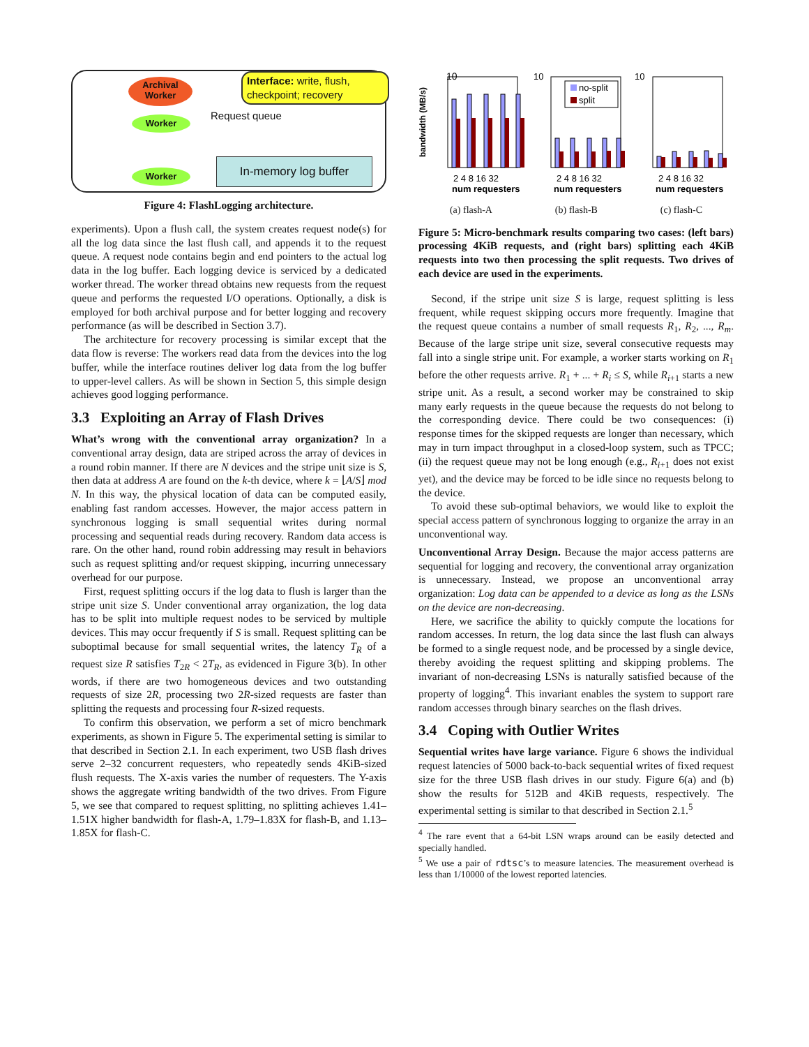Archival
Worker
Worker
Worker
Interface: write, flush, checkpoint; recovery
Request queue
In-memory log buffer
Figure 4: FlashLogging architecture.
experiments). Upon a flush call, the system creates request node(s) for all the log data since the last flush call, and appends it to the request queue. A request node contains begin and end pointers to the actual log data in the log buffer. Each logging device is serviced by a dedicated worker thread. The worker thread obtains new requests from the request queue and performs the requested I/O operations. Optionally, a disk is employed for both archival purpose and for better logging and recovery performance (as will be described in Section 3.7).
The architecture for recovery processing is similar except that the data flow is reverse: The workers read data from the devices into the log buffer, while the interface routines deliver log data from the log buffer to upper-level callers. As will be shown in Section 5, this simple design achieves good logging performance.
3.3 Exploiting an Array of Flash Drives
What’s wrong with the conventional array organization? In a conventional array design, data are striped across the array of devices in a round robin manner. If there are N devices and the stripe unit size is S, then data at address A are found on the k-th device, where k = ⌊A/S⌋ mod N. In this way, the physical location of data can be computed easily, enabling fast random accesses. However, the major access pattern in synchronous logging is small sequential writes during normal processing and sequential reads during recovery. Random data access is rare. On the other hand, round robin addressing may result in behaviors such as request splitting and/or request skipping, incurring unnecessary overhead for our purpose.
First, request splitting occurs if the log data to flush is larger than the stripe unit size S. Under conventional array organization, the log data has to be split into multiple request nodes to be serviced by multiple devices. This may occur frequently if S is small. Request splitting can be suboptimal because for small sequential writes, the latency T<sub>R</sub> of a request size R satisfies T<sub>2R</sub> < 2T<sub>R</sub>, as evidenced in Figure 3(b). In other words, if there are two homogeneous devices and two outstanding requests of size 2R, processing two 2R-sized requests are faster than splitting the requests and processing four R-sized requests.
To confirm this observation, we perform a set of micro benchmark experiments, as shown in Figure 5. The experimental setting is similar to that described in Section 2.1. In each experiment, two USB flash drives serve 2–32 concurrent requesters, who repeatedly sends 4KiB-sized flush requests. The X-axis varies the number of requesters. The Y-axis shows the aggregate writing bandwidth of the two drives. From Figure 5, we see that compared to request splitting, no splitting achieves 1.41–1.51X higher bandwidth for flash-A, 1.79–1.83X for flash-B, and 1.13–1.85X for flash-C.
bandwidth (MB/s)
10
10
10
no-split
split
2 4 8 16 32
2 4 8 16 32
2 4 8 16 32
num requesters
num requesters
num requesters
(a) flash-A (b) flash-B (c) flash-C
Figure 5: Micro-benchmark results comparing two cases: (left bars) processing 4KiB requests, and (right bars) splitting each 4KiB requests into two then processing the split requests. Two drives of each device are used in the experiments.
Second, if the stripe unit size S is large, request splitting is less frequent, while request skipping occurs more frequently. Imagine that the request queue contains a number of small requests R<sub>1</sub>, R<sub>2</sub>, ..., R<sub>m</sub>. Because of the large stripe unit size, several consecutive requests may fall into a single stripe unit. For example, a worker starts working on R<sub>1</sub> before the other requests arrive. R<sub>1</sub> + ... + R<sub>i</sub> ≤ S, while R<sub>i+1</sub> starts a new stripe unit. As a result, a second worker may be constrained to skip many early requests in the queue because the requests do not belong to the corresponding device. There could be two consequences: (i) response times for the skipped requests are longer than necessary, which may in turn impact throughput in a closed-loop system, such as TPCC; (ii) the request queue may not be long enough (e.g., R<sub>i+1</sub> does not exist yet), and the device may be forced to be idle since no requests belong to the device.
To avoid these sub-optimal behaviors, we would like to exploit the special access pattern of synchronous logging to organize the array in an unconventional way.
Unconventional Array Design. Because the major access patterns are sequential for logging and recovery, the conventional array organization is unnecessary. Instead, we propose an unconventional array organization: Log data can be appended to a device as long as the LSNs on the device are non-decreasing.
Here, we sacrifice the ability to quickly compute the locations for random accesses. In return, the log data since the last flush can always be formed to a single request node, and be processed by a single device, thereby avoiding the request splitting and skipping problems. The invariant of non-decreasing LSNs is naturally satisfied because of the property of logging<sup>4</sup>. This invariant enables the system to support rare random accesses through binary searches on the flash drives.
3.4 Coping with Outlier Writes
Sequential writes have large variance. Figure 6 shows the individual request latencies of 5000 back-to-back sequential writes of fixed request size for the three USB flash drives in our study. Figure 6(a) and (b) show the results for 512B and 4KiB requests, respectively. The experimental setting is similar to that described in Section 2.1.<sup>5</sup>
<sup>4</sup> The rare event that a 64-bit LSN wraps around can be easily detected and specially handled.
<sup>5</sup> We use a pair of rdtsc’s to measure latencies. The measurement overhead is less than 1/10000 of the lowest reported latencies.